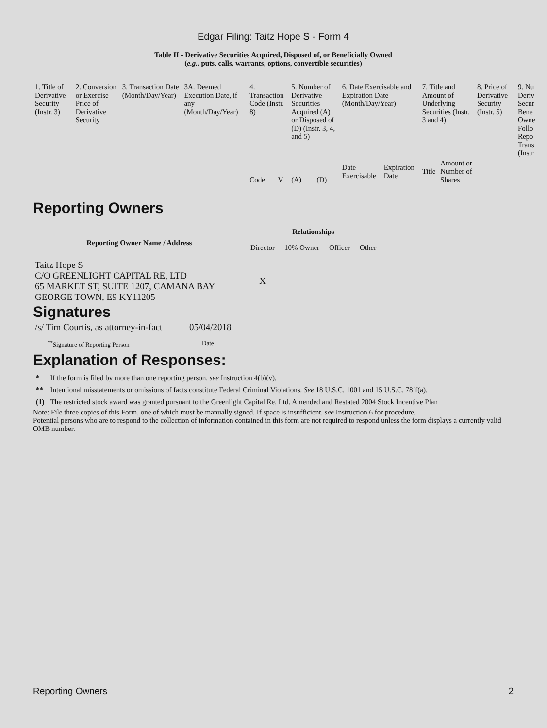Edgar Filing: Taitz Hope S - Form 4
Table II - Derivative Securities Acquired, Disposed of, or Beneficially Owned
(e.g., puts, calls, warrants, options, convertible securities)
| 1. Title of Derivative Security (Instr. 3) | 2. Conversion or Exercise Price of Derivative Security | 3. Transaction Date (Month/Day/Year) | 3A. Deemed Execution Date, if any (Month/Day/Year) | 4. Transaction Code (Instr. 8) | | 5. Number of Derivative Securities Acquired (A) or Disposed of (D) (Instr. 3, 4, and 5) | | 6. Date Exercisable and Expiration Date (Month/Day/Year) | | 7. Title and Amount of Underlying Securities (Instr. 3 and 4) | | 8. Price of Derivative Security (Instr. 5) | 9. Nu Deriv Secur Bene Owne Follo Repo Trans (Instr |
| | | | | Code | V | (A) | (D) | Date Exercisable | Expiration Date | Title | Amount or Number of Shares | | |
Reporting Owners
| Reporting Owner Name / Address | Relationships | | | |
| --- | --- | --- | --- | --- |
| | Director | 10% Owner | Officer | Other |
| Taitz Hope S C/O GREENLIGHT CAPITAL RE, LTD 65 MARKET ST, SUITE 1207, CAMANA BAY GEORGE TOWN, E9 KY11205 | X | | | |
Signatures
| /s/ Tim Courtis, as attorney-in-fact | 05/04/2018 |
| <sup>**</sup> Signature of Reporting Person | Date |
Explanation of Responses:
| * | If the form is filed by more than one reporting person, see Instruction 4(b)(v). |
| ** | Intentional misstatements or omissions of facts constitute Federal Criminal Violations. See 18 U.S.C. 1001 and 15 U.S.C. 78ff(a). |
| (1) | The restricted stock award was granted pursuant to the Greenlight Capital Re, Ltd. Amended and Restated 2004 Stock Incentive Plan |
Note: File three copies of this Form, one of which must be manually signed. If space is insufficient, see Instruction 6 for procedure.
Potential persons who are to respond to the collection of information contained in this form are not required to respond unless the form displays a currently valid OMB number.
Reporting Owners 2